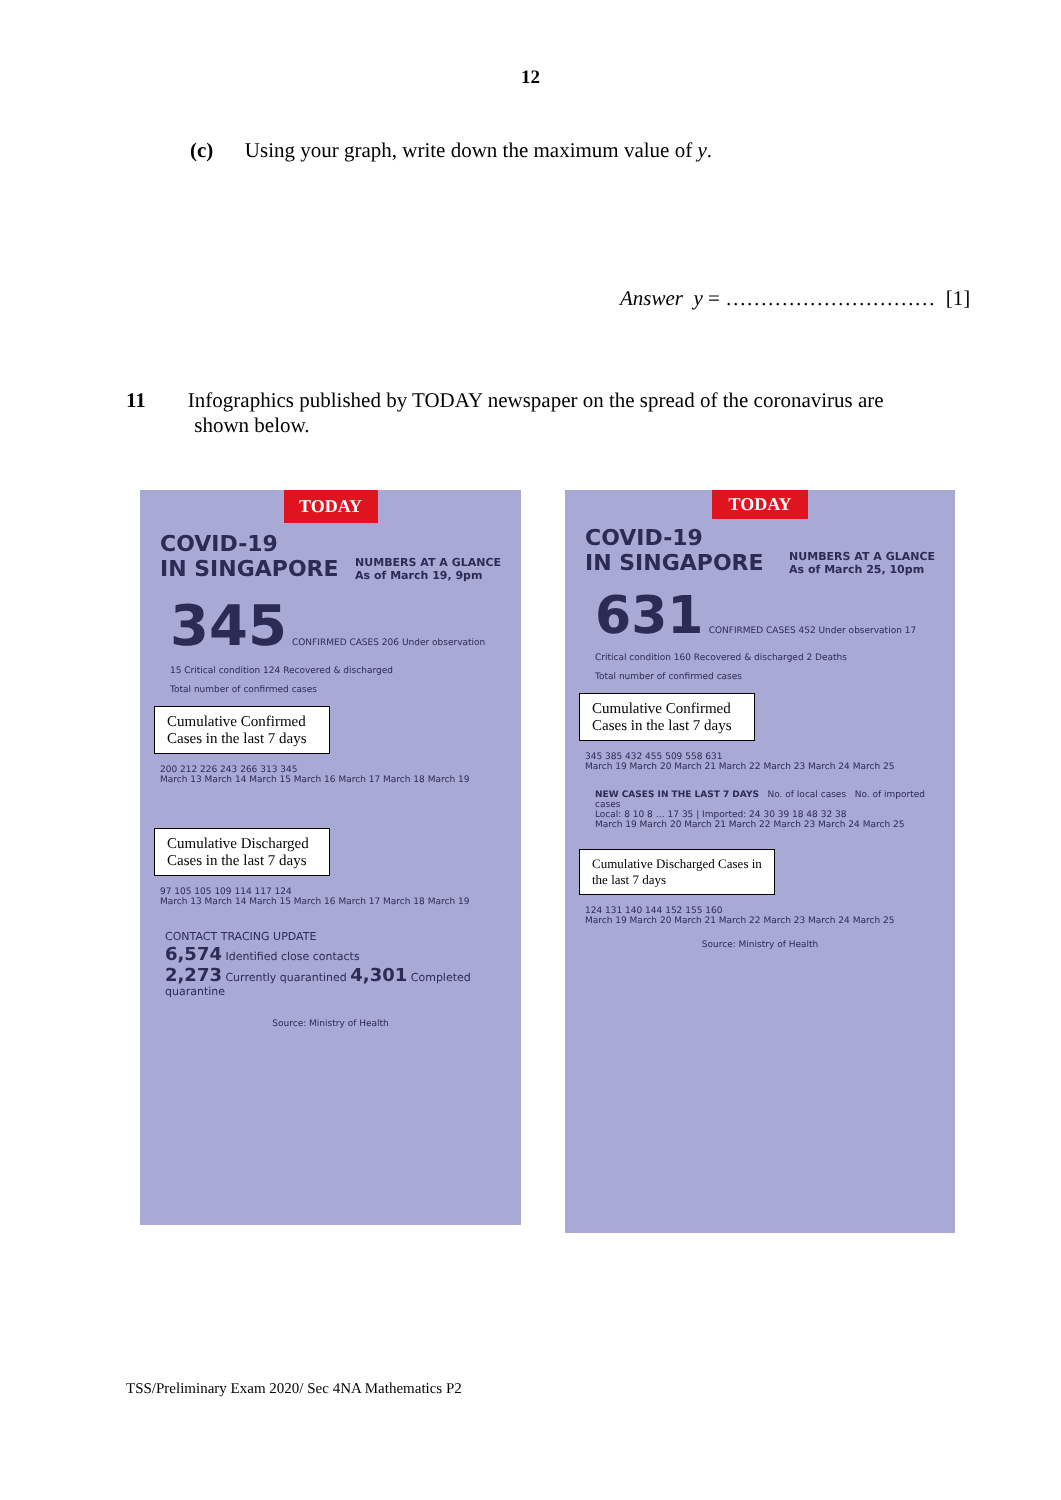12
(c) Using your graph, write down the maximum value of y.
Answer y = ………………………… [1]
11 Infographics published by TODAY newspaper on the spread of the coronavirus are
shown below.
TODAY
COVID-19
IN SINGAPORE NUMBERS AT A GLANCE
As of March 19, 9pm
345 CONFIRMED CASES 206 Under observation 15 Critical condition 124 Recovered & discharged
Total number of confirmed cases
Cumulative Confirmed Cases in the last 7 days
200 212 226 243 266 313 345
March 13 March 14 March 15 March 16 March 17 March 18 March 19
Cumulative Discharged Cases in the last 7 days
97 105 105 109 114 117 124
March 13 March 14 March 15 March 16 March 17 March 18 March 19
CONTACT TRACING UPDATE
6,574 Identified close contacts
2,273 Currently quarantined 4,301 Completed quarantine
Source: Ministry of Health
TODAY
COVID-19
IN SINGAPORE NUMBERS AT A GLANCE
As of March 25, 10pm
631 CONFIRMED CASES 452 Under observation 17 Critical condition 160 Recovered & discharged 2 Deaths
Total number of confirmed cases
Cumulative Confirmed Cases in the last 7 days
345 385 432 455 509 558 631
March 19 March 20 March 21 March 22 March 23 March 24 March 25
NEW CASES IN THE LAST 7 DAYS No. of local cases No. of imported cases
Local: 8 10 8 … 17 35 | Imported: 24 30 39 18 48 32 38
March 19 March 20 March 21 March 22 March 23 March 24 March 25
Cumulative Discharged Cases in the last 7 days
124 131 140 144 152 155 160
March 19 March 20 March 21 March 22 March 23 March 24 March 25
Source: Ministry of Health
TSS/Preliminary Exam 2020/ Sec 4NA Mathematics P2